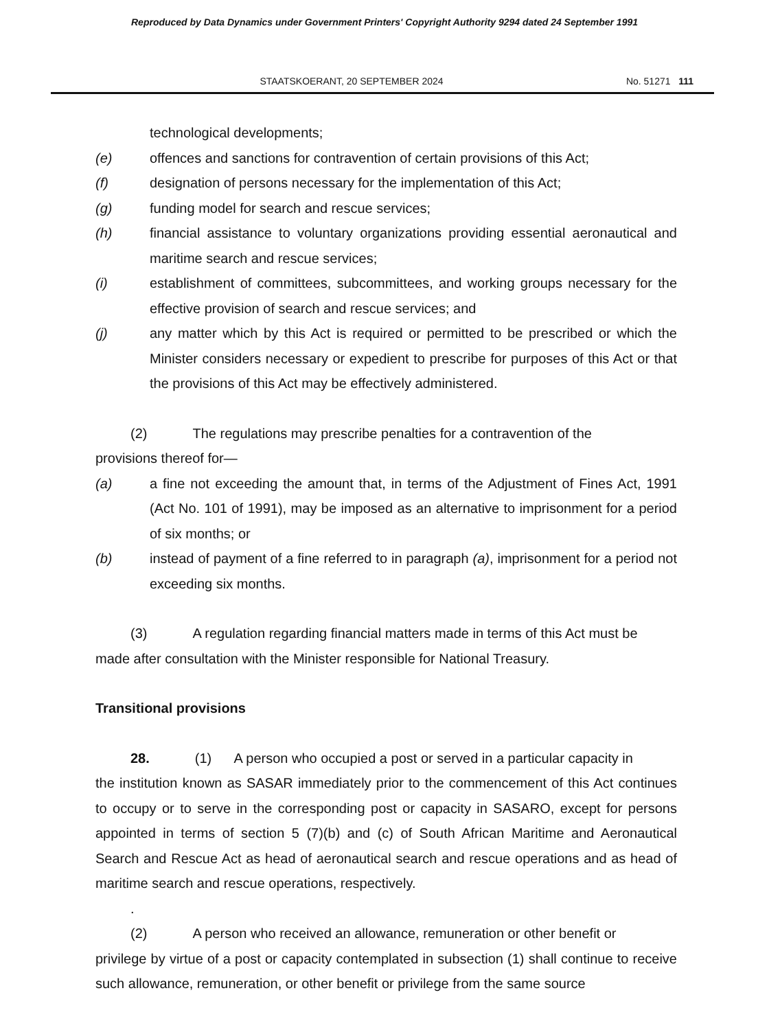Reproduced by Data Dynamics under Government Printers' Copyright Authority 9294 dated 24 September 1991
STAATSKOERANT, 20 SEPTEMBER 2024
No. 51271 111
technological developments;
(e) offences and sanctions for contravention of certain provisions of this Act;
(f) designation of persons necessary for the implementation of this Act;
(g) funding model for search and rescue services;
(h) financial assistance to voluntary organizations providing essential aeronautical and maritime search and rescue services;
(i) establishment of committees, subcommittees, and working groups necessary for the effective provision of search and rescue services; and
(j) any matter which by this Act is required or permitted to be prescribed or which the Minister considers necessary or expedient to prescribe for purposes of this Act or that the provisions of this Act may be effectively administered.
(2) The regulations may prescribe penalties for a contravention of the
provisions thereof for—
(a) a fine not exceeding the amount that, in terms of the Adjustment of Fines Act, 1991 (Act No. 101 of 1991), may be imposed as an alternative to imprisonment for a period of six months; or
(b) instead of payment of a fine referred to in paragraph (a), imprisonment for a period not exceeding six months.
(3) A regulation regarding financial matters made in terms of this Act must be
made after consultation with the Minister responsible for National Treasury.
Transitional provisions
28. (1) A person who occupied a post or served in a particular capacity in
the institution known as SASAR immediately prior to the commencement of this Act continues to occupy or to serve in the corresponding post or capacity in SASARO, except for persons appointed in terms of section 5 (7)(b) and (c) of South African Maritime and Aeronautical Search and Rescue Act as head of aeronautical search and rescue operations and as head of maritime search and rescue operations, respectively.
.
(2) A person who received an allowance, remuneration or other benefit or
privilege by virtue of a post or capacity contemplated in subsection (1) shall continue to receive such allowance, remuneration, or other benefit or privilege from the same source